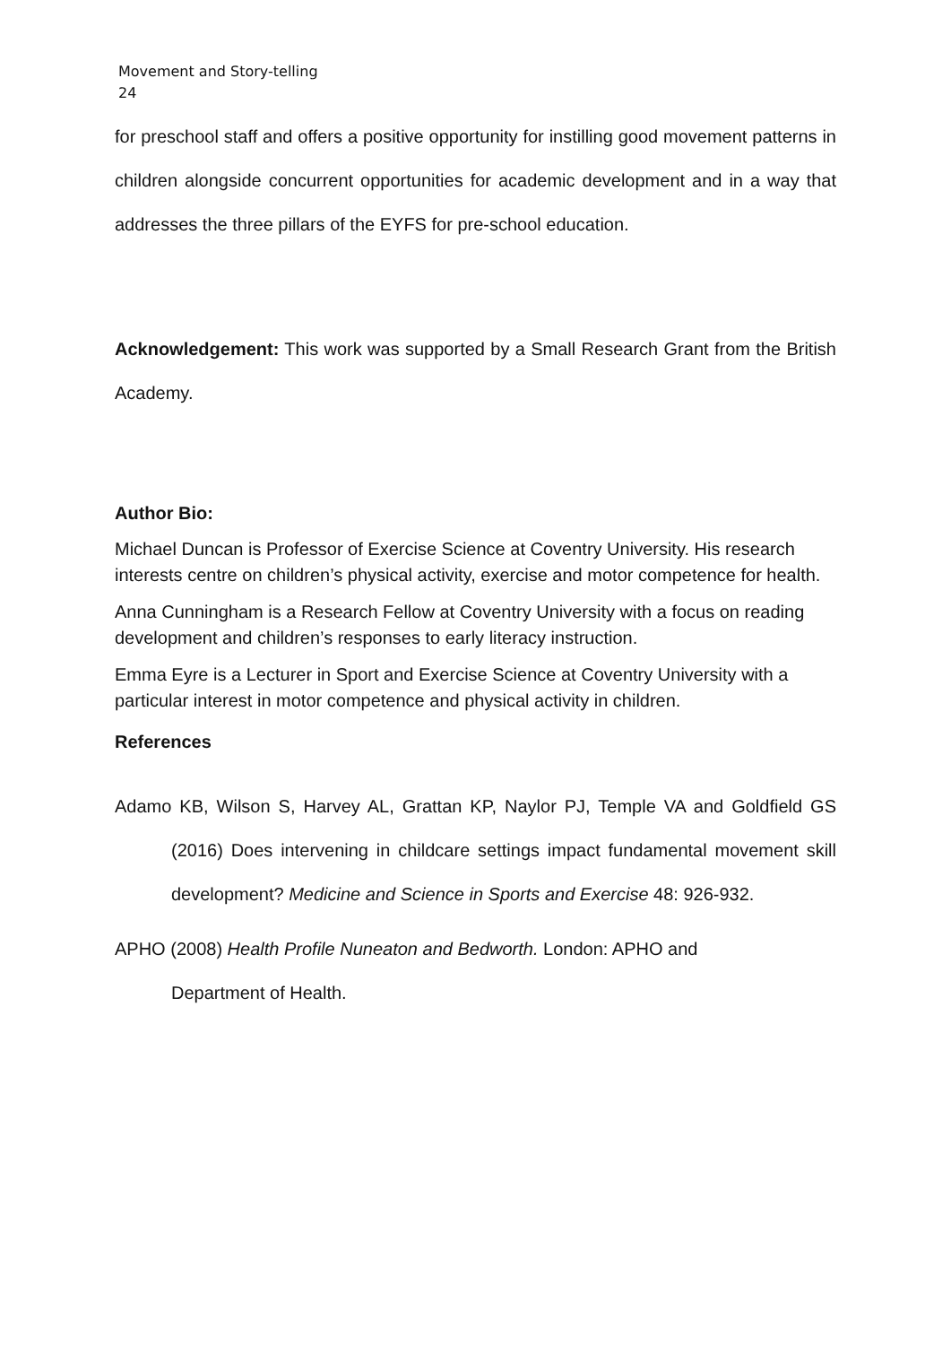Movement and Story-telling
24
for preschool staff and offers a positive opportunity for instilling good movement patterns in children alongside concurrent opportunities for academic development and in a way that addresses the three pillars of the EYFS for pre-school education.
Acknowledgement: This work was supported by a Small Research Grant from the British Academy.
Author Bio:
Michael Duncan is Professor of Exercise Science at Coventry University. His research interests centre on children’s physical activity, exercise and motor competence for health.
Anna Cunningham is a Research Fellow at Coventry University with a focus on reading development and children’s responses to early literacy instruction.
Emma Eyre is a Lecturer in Sport and Exercise Science at Coventry University with a particular interest in motor competence and physical activity in children.
References
Adamo KB, Wilson S, Harvey AL, Grattan KP, Naylor PJ, Temple VA and Goldfield GS (2016) Does intervening in childcare settings impact fundamental movement skill development? Medicine and Science in Sports and Exercise 48: 926-932.
APHO (2008) Health Profile Nuneaton and Bedworth. London: APHO and
Department of Health.